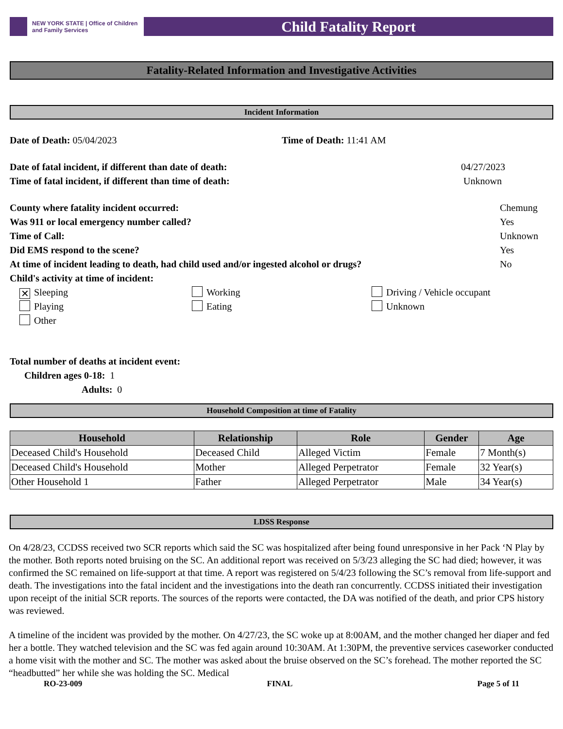NEW YORK STATE | Office of Children
and Family Services
Child Fatality Report
Fatality-Related Information and Investigative Activities
Incident Information
Date of Death: 05/04/2023 Time of Death: 11:41 AM
Date of fatal incident, if different than date of death: 04/27/2023
Time of fatal incident, if different than time of death: Unknown
County where fatality incident occurred: Chemung
Was 911 or local emergency number called? Yes
Time of Call: Unknown
Did EMS respond to the scene? Yes
At time of incident leading to death, had child used and/or ingested alcohol or drugs? No
Child's activity at time of incident:
✕ Sleeping
Working
Driving / Vehicle occupant
Playing
Eating
Unknown
Other
Total number of deaths at incident event:
Children ages 0-18: 1
Adults: 0
Household Composition at time of Fatality
| Household | Relationship | Role | Gender | Age |
| --- | --- | --- | --- | --- |
| Deceased Child's Household | Deceased Child | Alleged Victim | Female | 7 Month(s) |
| Deceased Child's Household | Mother | Alleged Perpetrator | Female | 32 Year(s) |
| Other Household 1 | Father | Alleged Perpetrator | Male | 34 Year(s) |
LDSS Response
On 4/28/23, CCDSS received two SCR reports which said the SC was hospitalized after being found unresponsive in her Pack ‘N Play by the mother. Both reports noted bruising on the SC. An additional report was received on 5/3/23 alleging the SC had died; however, it was confirmed the SC remained on life-support at that time. A report was registered on 5/4/23 following the SC’s removal from life-support and death. The investigations into the fatal incident and the investigations into the death ran concurrently. CCDSS initiated their investigation upon receipt of the initial SCR reports. The sources of the reports were contacted, the DA was notified of the death, and prior CPS history was reviewed.
A timeline of the incident was provided by the mother. On 4/27/23, the SC woke up at 8:00AM, and the mother changed her diaper and fed her a bottle. They watched television and the SC was fed again around 10:30AM. At 1:30PM, the preventive services caseworker conducted a home visit with the mother and SC. The mother was asked about the bruise observed on the SC’s forehead. The mother reported the SC “headbutted” her while she was holding the SC. Medical
RO-23-009 FINAL Page 5 of 11